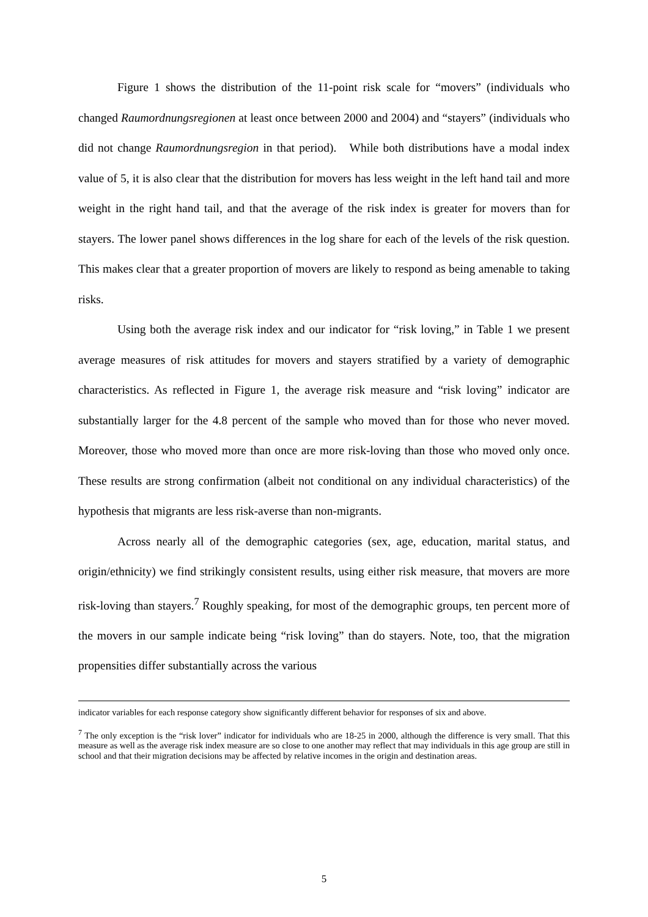Figure 1 shows the distribution of the 11-point risk scale for “movers” (individuals who changed Raumordnungsregionen at least once between 2000 and 2004) and “stayers” (individuals who did not change Raumordnungsregion in that period). While both distributions have a modal index value of 5, it is also clear that the distribution for movers has less weight in the left hand tail and more weight in the right hand tail, and that the average of the risk index is greater for movers than for stayers. The lower panel shows differences in the log share for each of the levels of the risk question. This makes clear that a greater proportion of movers are likely to respond as being amenable to taking risks.
Using both the average risk index and our indicator for “risk loving,” in Table 1 we present average measures of risk attitudes for movers and stayers stratified by a variety of demographic characteristics. As reflected in Figure 1, the average risk measure and “risk loving” indicator are substantially larger for the 4.8 percent of the sample who moved than for those who never moved. Moreover, those who moved more than once are more risk-loving than those who moved only once. These results are strong confirmation (albeit not conditional on any individual characteristics) of the hypothesis that migrants are less risk-averse than non-migrants.
Across nearly all of the demographic categories (sex, age, education, marital status, and origin/ethnicity) we find strikingly consistent results, using either risk measure, that movers are more risk-loving than stayers.<sup>7</sup> Roughly speaking, for most of the demographic groups, ten percent more of the movers in our sample indicate being “risk loving” than do stayers. Note, too, that the migration propensities differ substantially across the various
indicator variables for each response category show significantly different behavior for responses of six and above.
<sup>7</sup> The only exception is the “risk lover” indicator for individuals who are 18-25 in 2000, although the difference is very small. That this measure as well as the average risk index measure are so close to one another may reflect that may individuals in this age group are still in school and that their migration decisions may be affected by relative incomes in the origin and destination areas.
5